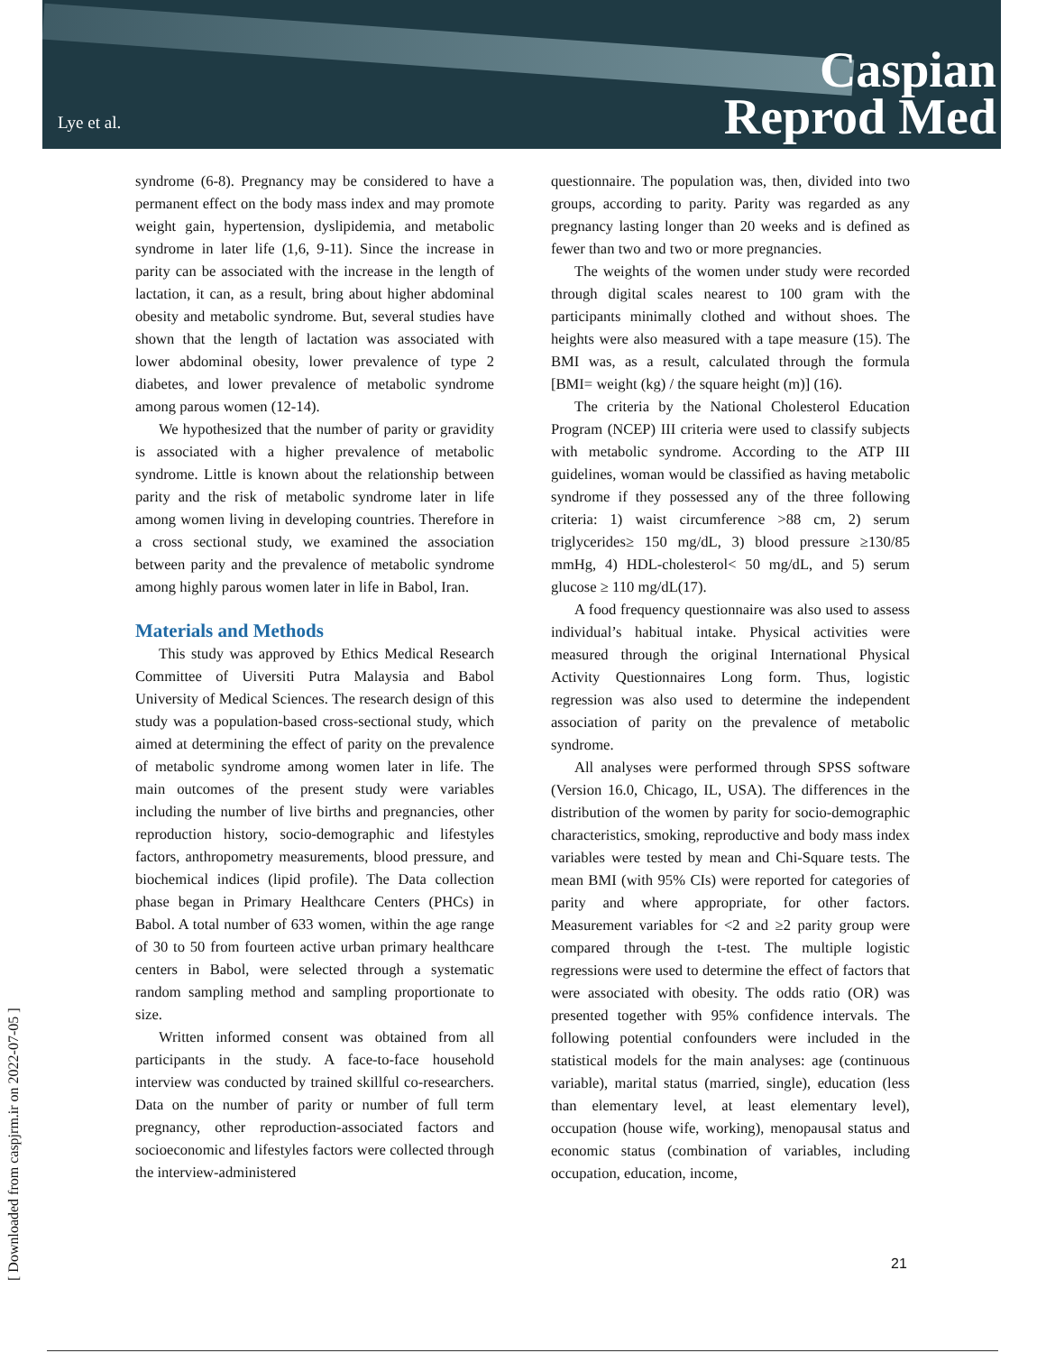Lye et al.
Caspian
Reprod Med
[ Downloaded from caspjrm.ir on 2022-07-05 ]
syndrome (6-8). Pregnancy may be considered to have a permanent effect on the body mass index and may promote weight gain, hypertension, dyslipidemia, and metabolic syndrome in later life (1,6, 9-11). Since the increase in parity can be associated with the increase in the length of lactation, it can, as a result, bring about higher abdominal obesity and metabolic syndrome. But, several studies have shown that the length of lactation was associated with lower abdominal obesity, lower prevalence of type 2 diabetes, and lower prevalence of metabolic syndrome among parous women (12-14).
We hypothesized that the number of parity or gravidity is associated with a higher prevalence of metabolic syndrome. Little is known about the relationship between parity and the risk of metabolic syndrome later in life among women living in developing countries. Therefore in a cross sectional study, we examined the association between parity and the prevalence of metabolic syndrome among highly parous women later in life in Babol, Iran.
Materials and Methods
This study was approved by Ethics Medical Research Committee of Uiversiti Putra Malaysia and Babol University of Medical Sciences. The research design of this study was a population-based cross-sectional study, which aimed at determining the effect of parity on the prevalence of metabolic syndrome among women later in life. The main outcomes of the present study were variables including the number of live births and pregnancies, other reproduction history, socio-demographic and lifestyles factors, anthropometry measurements, blood pressure, and biochemical indices (lipid profile). The Data collection phase began in Primary Healthcare Centers (PHCs) in Babol. A total number of 633 women, within the age range of 30 to 50 from fourteen active urban primary healthcare centers in Babol, were selected through a systematic random sampling method and sampling proportionate to size.
Written informed consent was obtained from all participants in the study. A face-to-face household interview was conducted by trained skillful co-researchers. Data on the number of parity or number of full term pregnancy, other reproduction-associated factors and socioeconomic and lifestyles factors were collected through the interview-administered
questionnaire. The population was, then, divided into two groups, according to parity. Parity was regarded as any pregnancy lasting longer than 20 weeks and is defined as fewer than two and two or more pregnancies.
The weights of the women under study were recorded through digital scales nearest to 100 gram with the participants minimally clothed and without shoes. The heights were also measured with a tape measure (15). The BMI was, as a result, calculated through the formula [BMI= weight (kg) / the square height (m)] (16).
The criteria by the National Cholesterol Education Program (NCEP) III criteria were used to classify subjects with metabolic syndrome. According to the ATP III guidelines, woman would be classified as having metabolic syndrome if they possessed any of the three following criteria: 1) waist circumference >88 cm, 2) serum triglycerides≥ 150 mg/dL, 3) blood pressure ≥130/85 mmHg, 4) HDL-cholesterol< 50 mg/dL, and 5) serum glucose ≥ 110 mg/dL(17).
A food frequency questionnaire was also used to assess individual’s habitual intake. Physical activities were measured through the original International Physical Activity Questionnaires Long form. Thus, logistic regression was also used to determine the independent association of parity on the prevalence of metabolic syndrome.
All analyses were performed through SPSS software (Version 16.0, Chicago, IL, USA). The differences in the distribution of the women by parity for socio-demographic characteristics, smoking, reproductive and body mass index variables were tested by mean and Chi-Square tests. The mean BMI (with 95% CIs) were reported for categories of parity and where appropriate, for other factors. Measurement variables for <2 and ≥2 parity group were compared through the t-test. The multiple logistic regressions were used to determine the effect of factors that were associated with obesity. The odds ratio (OR) was presented together with 95% confidence intervals. The following potential confounders were included in the statistical models for the main analyses: age (continuous variable), marital status (married, single), education (less than elementary level, at least elementary level), occupation (house wife, working), menopausal status and economic status (combination of variables, including occupation, education, income,
21